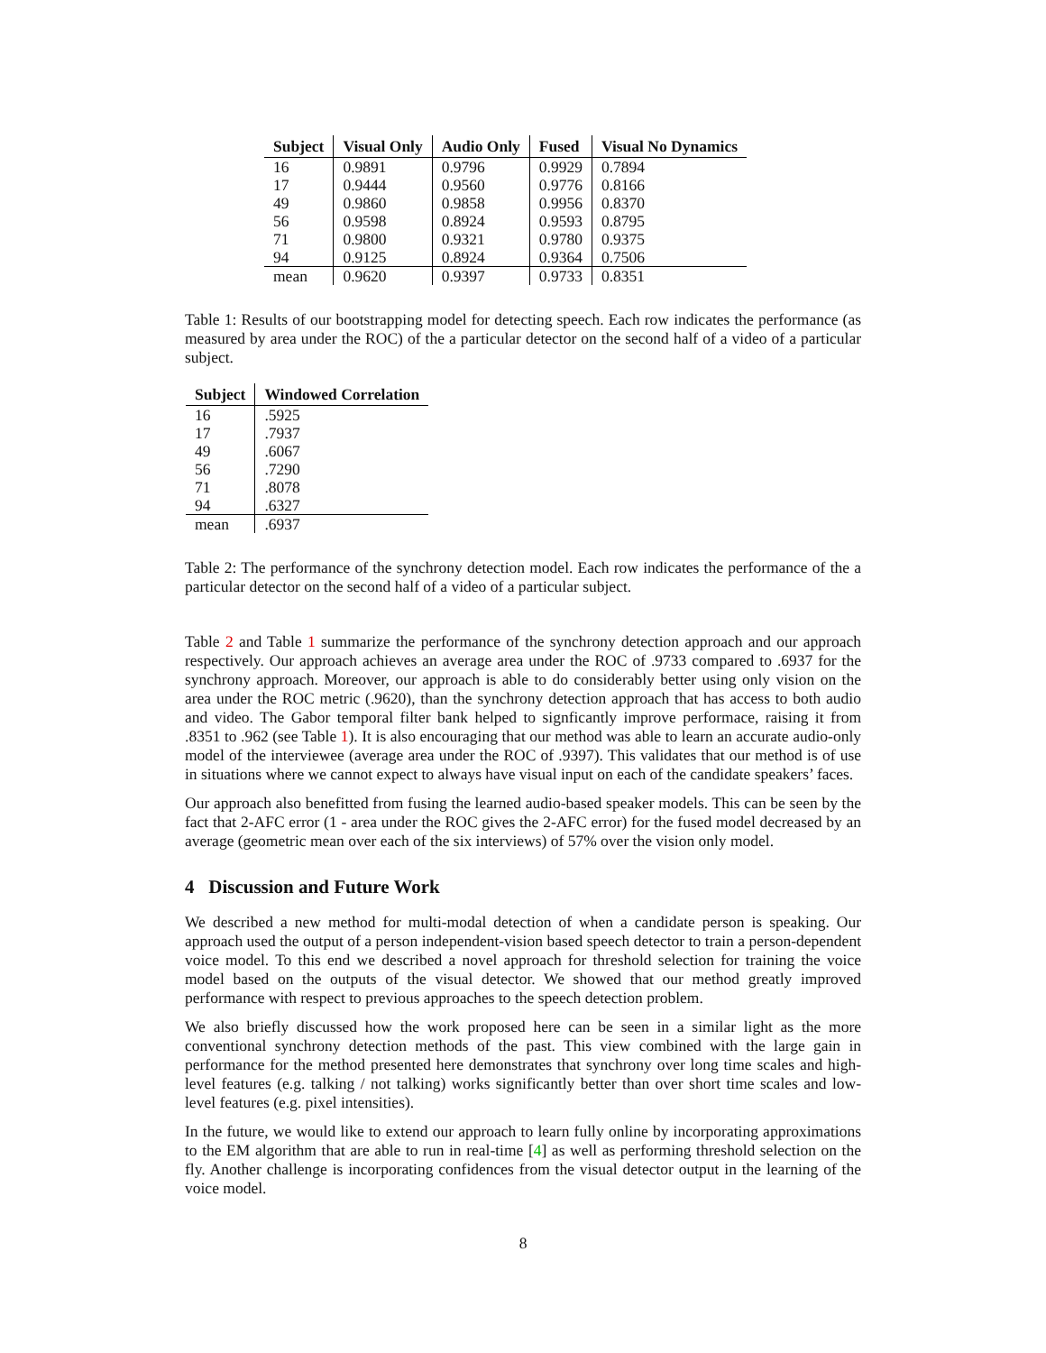| Subject | Visual Only | Audio Only | Fused | Visual No Dynamics |
| --- | --- | --- | --- | --- |
| 16 | 0.9891 | 0.9796 | 0.9929 | 0.7894 |
| 17 | 0.9444 | 0.9560 | 0.9776 | 0.8166 |
| 49 | 0.9860 | 0.9858 | 0.9956 | 0.8370 |
| 56 | 0.9598 | 0.8924 | 0.9593 | 0.8795 |
| 71 | 0.9800 | 0.9321 | 0.9780 | 0.9375 |
| 94 | 0.9125 | 0.8924 | 0.9364 | 0.7506 |
| mean | 0.9620 | 0.9397 | 0.9733 | 0.8351 |
Table 1: Results of our bootstrapping model for detecting speech. Each row indicates the performance (as measured by area under the ROC) of the a particular detector on the second half of a video of a particular subject.
| Subject | Windowed Correlation |
| --- | --- |
| 16 | .5925 |
| 17 | .7937 |
| 49 | .6067 |
| 56 | .7290 |
| 71 | .8078 |
| 94 | .6327 |
| mean | .6937 |
Table 2: The performance of the synchrony detection model. Each row indicates the performance of the a particular detector on the second half of a video of a particular subject.
Table 2 and Table 1 summarize the performance of the synchrony detection approach and our approach respectively. Our approach achieves an average area under the ROC of .9733 compared to .6937 for the synchrony approach. Moreover, our approach is able to do considerably better using only vision on the area under the ROC metric (.9620), than the synchrony detection approach that has access to both audio and video. The Gabor temporal filter bank helped to signficantly improve performace, raising it from .8351 to .962 (see Table 1). It is also encouraging that our method was able to learn an accurate audio-only model of the interviewee (average area under the ROC of .9397). This validates that our method is of use in situations where we cannot expect to always have visual input on each of the candidate speakers’ faces.
Our approach also benefitted from fusing the learned audio-based speaker models. This can be seen by the fact that 2-AFC error (1 - area under the ROC gives the 2-AFC error) for the fused model decreased by an average (geometric mean over each of the six interviews) of 57% over the vision only model.
4 Discussion and Future Work
We described a new method for multi-modal detection of when a candidate person is speaking. Our approach used the output of a person independent-vision based speech detector to train a person-dependent voice model. To this end we described a novel approach for threshold selection for training the voice model based on the outputs of the visual detector. We showed that our method greatly improved performance with respect to previous approaches to the speech detection problem.
We also briefly discussed how the work proposed here can be seen in a similar light as the more conventional synchrony detection methods of the past. This view combined with the large gain in performance for the method presented here demonstrates that synchrony over long time scales and high-level features (e.g. talking / not talking) works significantly better than over short time scales and low-level features (e.g. pixel intensities).
In the future, we would like to extend our approach to learn fully online by incorporating approximations to the EM algorithm that are able to run in real-time [4] as well as performing threshold selection on the fly. Another challenge is incorporating confidences from the visual detector output in the learning of the voice model.
8